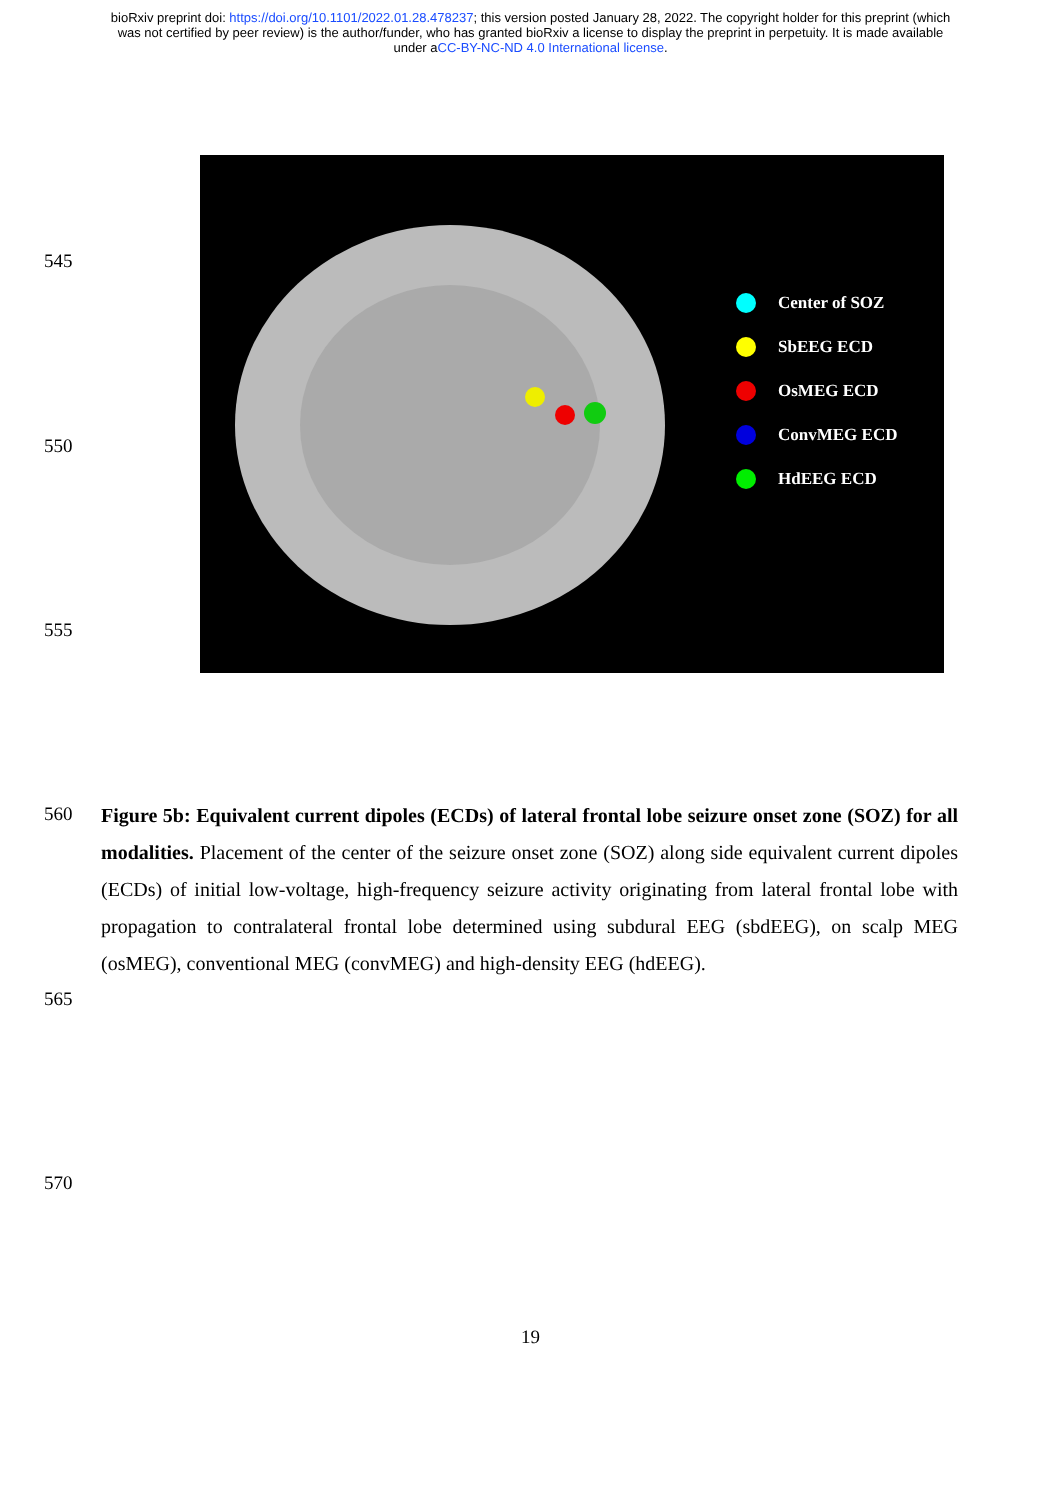bioRxiv preprint doi: https://doi.org/10.1101/2022.01.28.478237; this version posted January 28, 2022. The copyright holder for this preprint (which was not certified by peer review) is the author/funder, who has granted bioRxiv a license to display the preprint in perpetuity. It is made available under aCC-BY-NC-ND 4.0 International license.
545
550
555
Center of SOZ
SbEEG ECD
OsMEG ECD
ConvMEG ECD
HdEEG ECD
560
565
Figure 5b: Equivalent current dipoles (ECDs) of lateral frontal lobe seizure onset zone (SOZ) for all modalities. Placement of the center of the seizure onset zone (SOZ) along side equivalent current dipoles (ECDs) of initial low-voltage, high-frequency seizure activity originating from lateral frontal lobe with propagation to contralateral frontal lobe determined using subdural EEG (sbdEEG), on scalp MEG (osMEG), conventional MEG (convMEG) and high-density EEG (hdEEG).
570
19